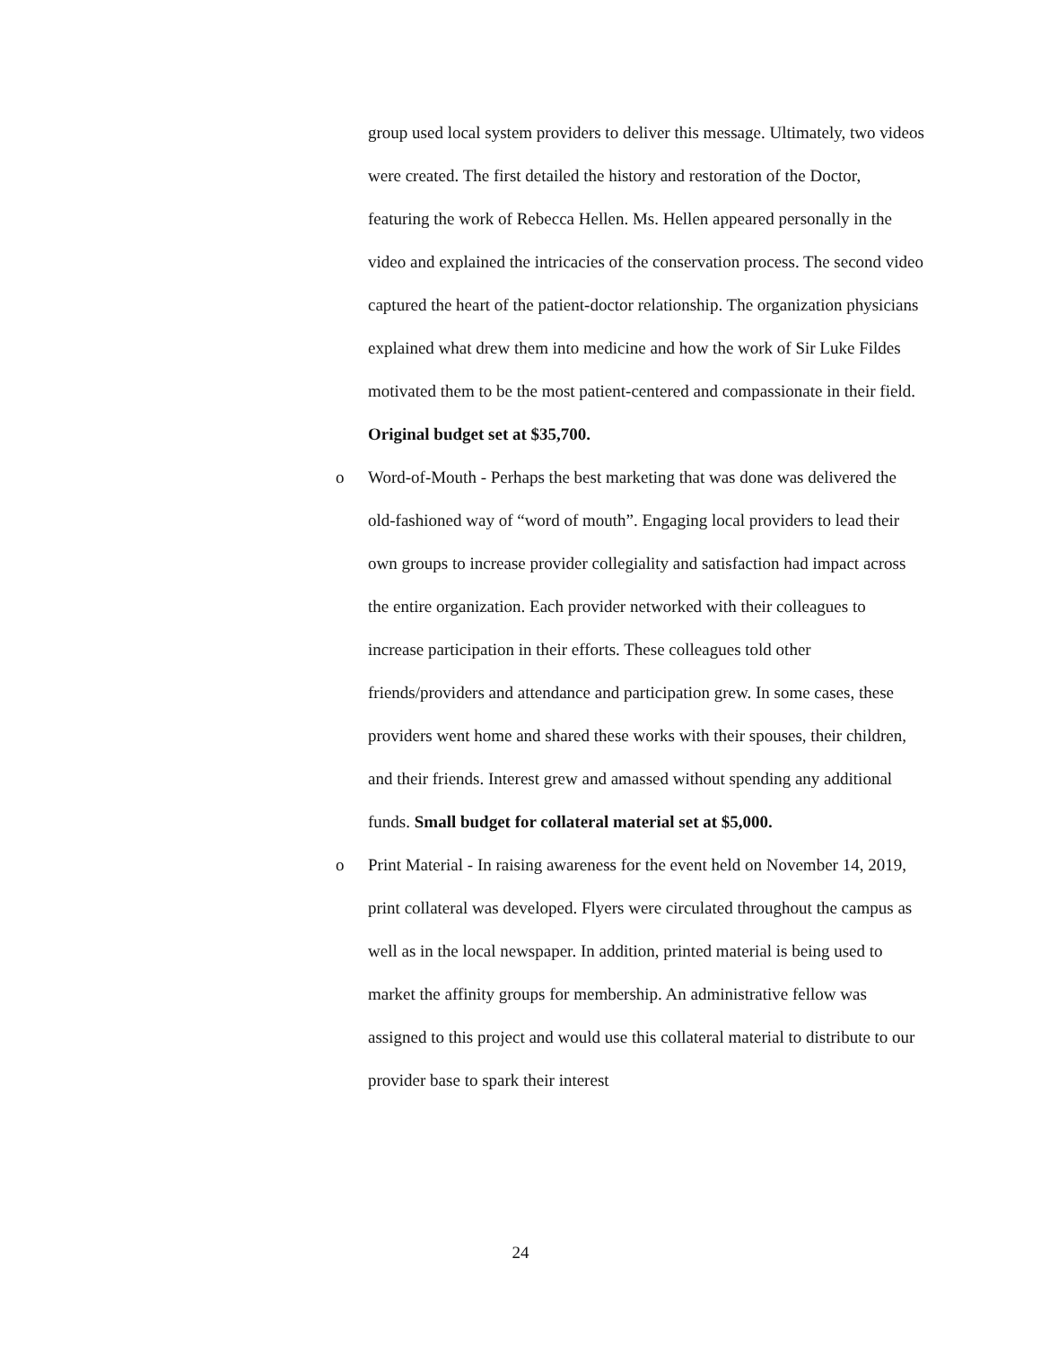group used local system providers to deliver this message. Ultimately, two videos were created. The first detailed the history and restoration of the Doctor, featuring the work of Rebecca Hellen. Ms. Hellen appeared personally in the video and explained the intricacies of the conservation process. The second video captured the heart of the patient-doctor relationship. The organization physicians explained what drew them into medicine and how the work of Sir Luke Fildes motivated them to be the most patient-centered and compassionate in their field. Original budget set at $35,700.
o Word-of-Mouth - Perhaps the best marketing that was done was delivered the old-fashioned way of “word of mouth”. Engaging local providers to lead their own groups to increase provider collegiality and satisfaction had impact across the entire organization. Each provider networked with their colleagues to increase participation in their efforts. These colleagues told other friends/providers and attendance and participation grew. In some cases, these providers went home and shared these works with their spouses, their children, and their friends. Interest grew and amassed without spending any additional funds. Small budget for collateral material set at $5,000.
o Print Material - In raising awareness for the event held on November 14, 2019, print collateral was developed. Flyers were circulated throughout the campus as well as in the local newspaper. In addition, printed material is being used to market the affinity groups for membership. An administrative fellow was assigned to this project and would use this collateral material to distribute to our provider base to spark their interest
24